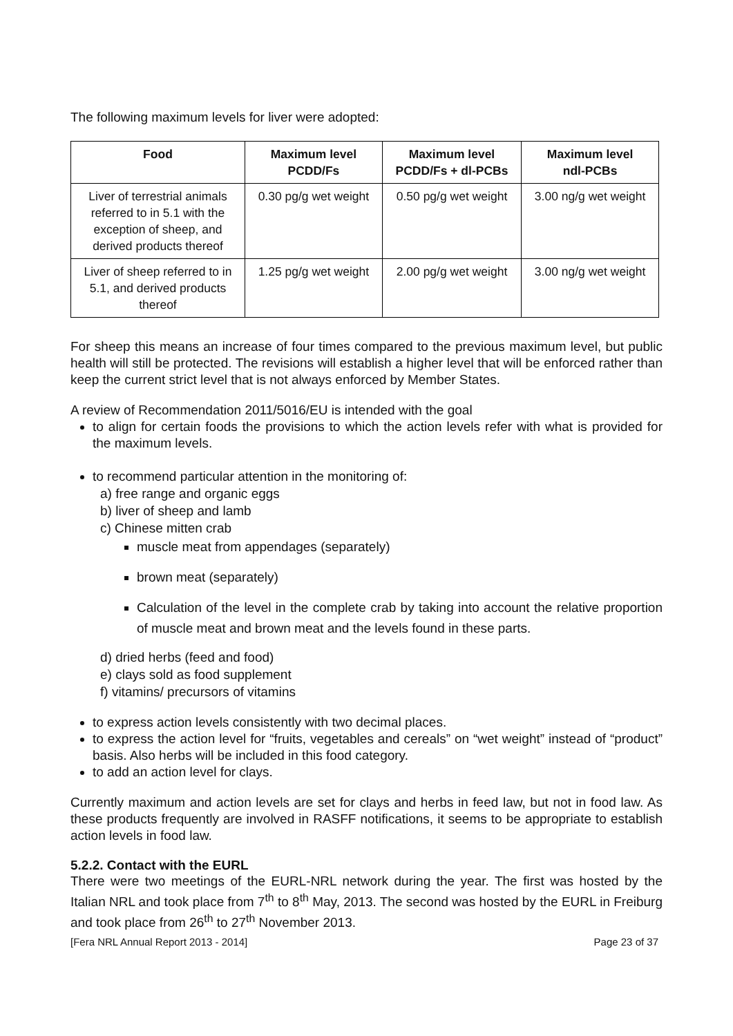The following maximum levels for liver were adopted:
| Food | Maximum level PCDD/Fs | Maximum level PCDD/Fs + dl-PCBs | Maximum level ndl-PCBs |
| --- | --- | --- | --- |
| Liver of terrestrial animals referred to in 5.1 with the exception of sheep, and derived products thereof | 0.30 pg/g wet weight | 0.50 pg/g wet weight | 3.00 ng/g wet weight |
| Liver of sheep referred to in 5.1, and derived products thereof | 1.25 pg/g wet weight | 2.00 pg/g wet weight | 3.00 ng/g wet weight |
For sheep this means an increase of four times compared to the previous maximum level, but public health will still be protected. The revisions will establish a higher level that will be enforced rather than keep the current strict level that is not always enforced by Member States.
A review of Recommendation 2011/5016/EU is intended with the goal
to align for certain foods the provisions to which the action levels refer with what is provided for the maximum levels.
to recommend particular attention in the monitoring of:
a) free range and organic eggs
b) liver of sheep and lamb
c) Chinese mitten crab
muscle meat from appendages (separately)
brown meat (separately)
Calculation of the level in the complete crab by taking into account the relative proportion of muscle meat and brown meat and the levels found in these parts.
d) dried herbs (feed and food)
e) clays sold as food supplement
f) vitamins/ precursors of vitamins
to express action levels consistently with two decimal places.
to express the action level for “fruits, vegetables and cereals” on “wet weight” instead of “product” basis. Also herbs will be included in this food category.
to add an action level for clays.
Currently maximum and action levels are set for clays and herbs in feed law, but not in food law. As these products frequently are involved in RASFF notifications, it seems to be appropriate to establish action levels in food law.
5.2.2. Contact with the EURL
There were two meetings of the EURL-NRL network during the year. The first was hosted by the Italian NRL and took place from 7<sup>th</sup> to 8<sup>th</sup> May, 2013. The second was hosted by the EURL in Freiburg and took place from 26<sup>th</sup> to 27<sup>th</sup> November 2013.
[Fera NRL Annual Report 2013 - 2014] Page 23 of 37